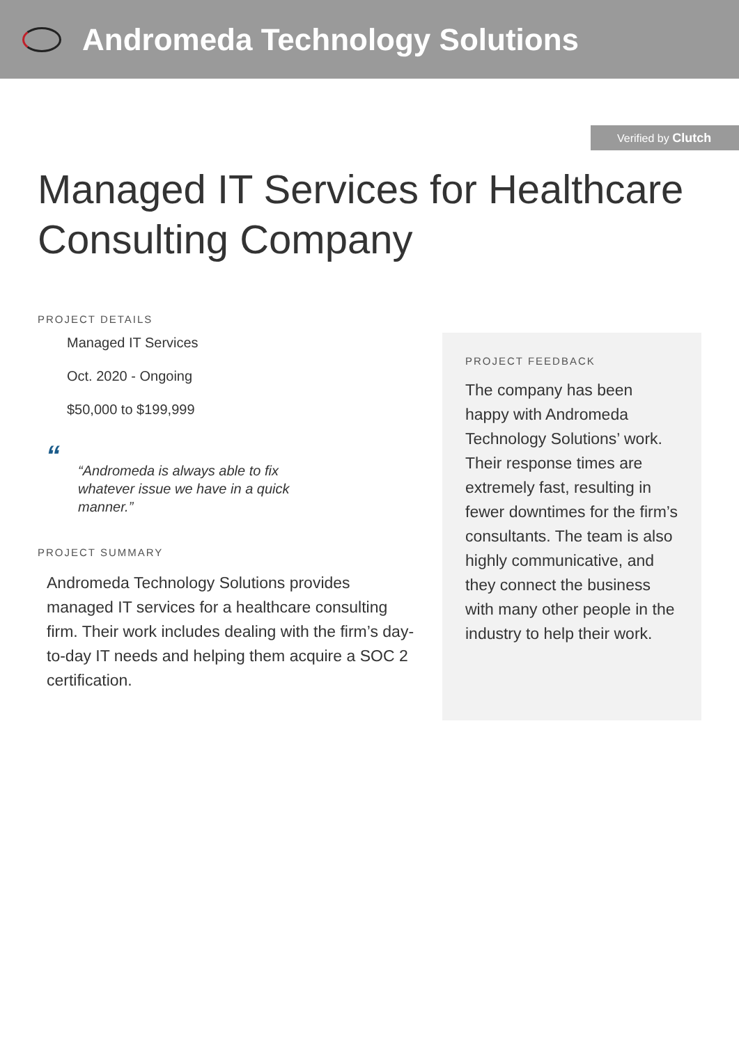Andromeda Technology Solutions
Verified by Clutch
Managed IT Services for Healthcare Consulting Company
PROJECT DETAILS
Managed IT Services
Oct. 2020 - Ongoing
$50,000 to $199,999
““Andromeda is always able to fix whatever issue we have in a quick manner.”
PROJECT SUMMARY
Andromeda Technology Solutions provides managed IT services for a healthcare consulting firm. Their work includes dealing with the firm’s day-to-day IT needs and helping them acquire a SOC 2 certification.
PROJECT FEEDBACK
The company has been happy with Andromeda Technology Solutions’ work. Their response times are extremely fast, resulting in fewer downtimes for the firm’s consultants. The team is also highly communicative, and they connect the business with many other people in the industry to help their work.